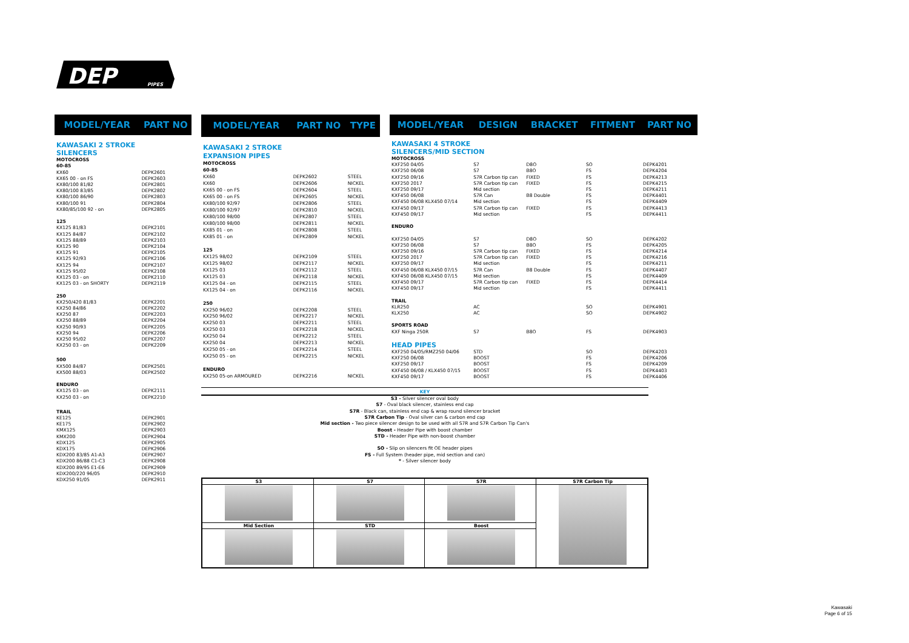DEP
PIPES
| MODEL/YEAR | PART NO |
| --- | --- |
| KAWASAKI 2 STROKE | |
| SILENCERS | |
| MOTOCROSS | |
| 60-85 | |
| KX60 | DEPK2601 |
| KX65 00 - on FS | DEPK2603 |
| KX80/100 81/82 | DEPK2801 |
| KX80/100 83/85 | DEPK2802 |
| KX80/100 86/90 | DEPK2803 |
| KX80/100 91 | DEPK2804 |
| KX80/85/100 92 - on | DEPK2805 |
| 125 | |
| KX125 81/83 | DEPK2101 |
| KX125 84/87 | DEPK2102 |
| KX125 88/89 | DEPK2103 |
| KX125 90 | DEPK2104 |
| KX125 91 | DEPK2105 |
| KX125 92/93 | DEPK2106 |
| KX125 94 | DEPK2107 |
| KX125 95/02 | DEPK2108 |
| KX125 03 - on | DEPK2110 |
| KX125 03 - on SHORTY | DEPK2119 |
| 250 | |
| KX250/420 81/83 | DEPK2201 |
| KX250 84/86 | DEPK2202 |
| KX250 87 | DEPK2203 |
| KX250 88/89 | DEPK2204 |
| KX250 90/93 | DEPK2205 |
| KX250 94 | DEPK2206 |
| KX250 95/02 | DEPK2207 |
| KX250 03 - on | DEPK2209 |
| 500 | |
| KX500 84/87 | DEPK2501 |
| KX500 88/03 | DEPK2502 |
| ENDURO | |
| KX125 03 - on | DEPK2111 |
| KX250 03 - on | DEPK2210 |
| TRAIL | |
| KE125 | DEPK2901 |
| KE175 | DEPK2902 |
| KMX125 | DEPK2903 |
| KMX200 | DEPK2904 |
| KDX125 | DEPK2905 |
| KDX175 | DEPK2906 |
| KDX200 83/85 A1-A3 | DEPK2907 |
| KDX200 86/88 C1-C3 | DEPK2908 |
| KDX200 89/95 E1-E6 | DEPK2909 |
| KDX200/220 96/05 | DEPK2910 |
| KDX250 91/05 | DEPK2911 |
| MODEL/YEAR | PART NO | TYPE |
| --- | --- | --- |
| KAWASAKI 2 STROKE | | |
| EXPANSION PIPES | | |
| MOTOCROSS | | |
| 60-85 | | |
| KX60 | DEPK2602 | STEEL |
| KX60 | DEPK2606 | NICKEL |
| KX65 00 - on FS | DEPK2604 | STEEL |
| KX65 00 - on FS | DEPK2605 | NICKEL |
| KX80/100 92/97 | DEPK2806 | STEEL |
| KX80/100 92/97 | DEPK2810 | NICKEL |
| KX80/100 98/00 | DEPK2807 | STEEL |
| KX80/100 98/00 | DEPK2811 | NICKEL |
| KX85 01 - on | DEPK2808 | STEEL |
| KX85 01 - on | DEPK2809 | NICKEL |
| 125 | | |
| KX125 98/02 | DEPK2109 | STEEL |
| KX125 98/02 | DEPK2117 | NICKEL |
| KX125 03 | DEPK2112 | STEEL |
| KX125 03 | DEPK2118 | NICKEL |
| KX125 04 - on | DEPK2115 | STEEL |
| KX125 04 - on | DEPK2116 | NICKEL |
| 250 | | |
| KX250 96/02 | DEPK2208 | STEEL |
| KX250 96/02 | DEPK2217 | NICKEL |
| KX250 03 | DEPK2211 | STEEL |
| KX250 03 | DEPK2218 | NICKEL |
| KX250 04 | DEPK2212 | STEEL |
| KX250 04 | DEPK2213 | NICKEL |
| KX250 05 - on | DEPK2214 | STEEL |
| KX250 05 - on | DEPK2215 | NICKEL |
| ENDURO | | |
| KX250 05-on ARMOURED | DEPK2216 | NICKEL |
| MODEL/YEAR | DESIGN | BRACKET | FITMENT | PART NO |
| --- | --- | --- | --- | --- |
| KAWASAKI 4 STROKE | | | | |
| SILENCERS/MID SECTION | | | | |
| MOTOCROSS | | | | |
| KXF250 04/05 | S7 | D8O | SO | DEPK4201 |
| KXF250 06/08 | S7 | B8O | FS | DEPK4204 |
| KXF250 09/16 | S7R Carbon tip can | FIXED | FS | DEPK4213 |
| KXF250 2017 | S7R Carbon tip can | FIXED | FS | DEPK4215 |
| KXF250 09/17 | Mid section | | FS | DEPK4211 |
| KXF450 06/08 | S7R Can | B8 Double | FS | DEPK4401 |
| KXF450 06/08 KLX450 07/14 | Mid section | | FS | DEPK4409 |
| KXF450 09/17 | S7R Carbon tip can | FIXED | FS | DEPK4413 |
| KXF450 09/17 | Mid section | | FS | DEPK4411 |
| ENDURO | | | | |
| KXF250 04/05 | S7 | D8O | SO | DEPK4202 |
| KXF250 06/08 | S7 | B8O | FS | DEPK4205 |
| KXF250 09/16 | S7R Carbon tip can | FIXED | FS | DEPK4214 |
| KXF250 2017 | S7R Carbon tip can | FIXED | FS | DEPK4216 |
| KXF250 09/17 | Mid section | | FS | DEPK4211 |
| KXF450 06/08 KLX450 07/15 | S7R Can | B8 Double | FS | DEPK4407 |
| KXF450 06/08 KLX450 07/15 | Mid section | | FS | DEPK4409 |
| KXF450 09/17 | S7R Carbon tip can | FIXED | FS | DEPK4414 |
| KXF450 09/17 | Mid section | | FS | DEPK4411 |
| TRAIL | | | | |
| KLR250 | AC | | SO | DEPK4901 |
| KLX250 | AC | | SO | DEPK4902 |
| SPORTS ROAD | | | | |
| KXF Ninga 250R | S7 | B8O | FS | DEPK4903 |
| HEAD PIPES | | | | |
| KXF250 04/05/RMZ250 04/06 | STD | | SO | DEPK4203 |
| KXF250 06/08 | BOOST | | FS | DEPK4206 |
| KXF250 09/17 | BOOST | | FS | DEPK4209 |
| KXF450 06/08 / KLX450 07/15 | BOOST | | FS | DEPK4403 |
| KXF450 09/17 | BOOST | | FS | DEPK4406 |
KEY
S3 - Silver silencer oval body
S7 - Oval black silencer, stainless end cap
S7R - Black can, stainless end cap & wrap round silencer bracket
S7R Carbon Tip - Oval silver can & carbon end cap
Mid section - Two piece silencer design to be used with all S7R and S7R Carbon Tip Can's
Boost - Header Pipe with boost chamber
STD - Header Pipe with non-boost chamber
SO - Slip on silencers fit OE header pipes
FS - Full System (header pipe, mid section and can)
* - Silver silencer body
| S3 | S7 | S7R | S7R Carbon Tip |
| --- | --- | --- | --- |
| Mid Section | STD | Boost | |
Kawasaki
Page 6 of 15